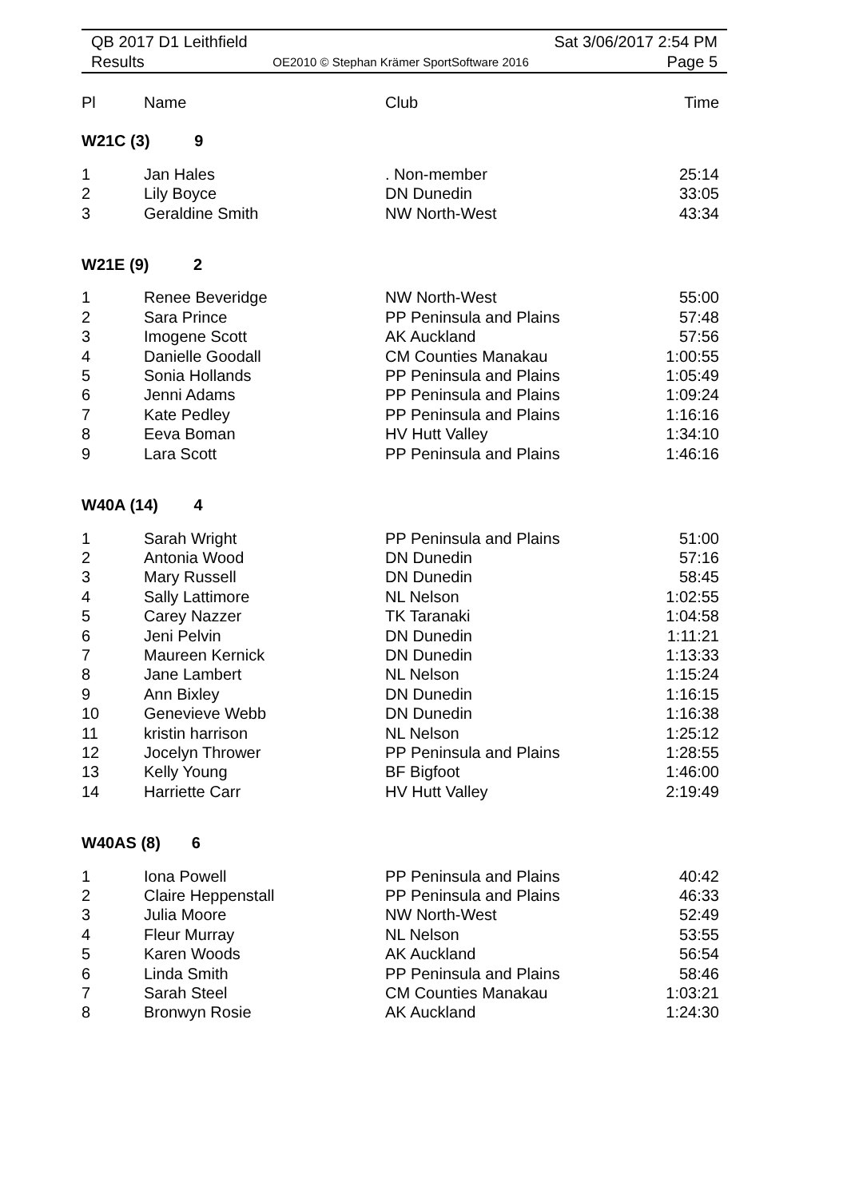QB 2017 D1 Leithfield
Results
OE2010 © Stephan Krämer SportSoftware 2016
Sat 3/06/2017 2:54 PM
Page 5
| Pl | Name | Club | Time |
| --- | --- | --- | --- |
| W21C (3) 9 | | | |
| 1 | Jan Hales | . Non-member | 25:14 |
| 2 | Lily Boyce | DN Dunedin | 33:05 |
| 3 | Geraldine Smith | NW North-West | 43:34 |
| W21E (9) 2 | | | |
| 1 | Renee Beveridge | NW North-West | 55:00 |
| 2 | Sara Prince | PP Peninsula and Plains | 57:48 |
| 3 | Imogene Scott | AK Auckland | 57:56 |
| 4 | Danielle Goodall | CM Counties Manakau | 1:00:55 |
| 5 | Sonia Hollands | PP Peninsula and Plains | 1:05:49 |
| 6 | Jenni Adams | PP Peninsula and Plains | 1:09:24 |
| 7 | Kate Pedley | PP Peninsula and Plains | 1:16:16 |
| 8 | Eeva Boman | HV Hutt Valley | 1:34:10 |
| 9 | Lara Scott | PP Peninsula and Plains | 1:46:16 |
| W40A (14) 4 | | | |
| 1 | Sarah Wright | PP Peninsula and Plains | 51:00 |
| 2 | Antonia Wood | DN Dunedin | 57:16 |
| 3 | Mary Russell | DN Dunedin | 58:45 |
| 4 | Sally Lattimore | NL Nelson | 1:02:55 |
| 5 | Carey Nazzer | TK Taranaki | 1:04:58 |
| 6 | Jeni Pelvin | DN Dunedin | 1:11:21 |
| 7 | Maureen Kernick | DN Dunedin | 1:13:33 |
| 8 | Jane Lambert | NL Nelson | 1:15:24 |
| 9 | Ann Bixley | DN Dunedin | 1:16:15 |
| 10 | Genevieve Webb | DN Dunedin | 1:16:38 |
| 11 | kristin harrison | NL Nelson | 1:25:12 |
| 12 | Jocelyn Thrower | PP Peninsula and Plains | 1:28:55 |
| 13 | Kelly Young | BF Bigfoot | 1:46:00 |
| 14 | Harriette Carr | HV Hutt Valley | 2:19:49 |
| W40AS (8) 6 | | | |
| 1 | Iona Powell | PP Peninsula and Plains | 40:42 |
| 2 | Claire Heppenstall | PP Peninsula and Plains | 46:33 |
| 3 | Julia Moore | NW North-West | 52:49 |
| 4 | Fleur Murray | NL Nelson | 53:55 |
| 5 | Karen Woods | AK Auckland | 56:54 |
| 6 | Linda Smith | PP Peninsula and Plains | 58:46 |
| 7 | Sarah Steel | CM Counties Manakau | 1:03:21 |
| 8 | Bronwyn Rosie | AK Auckland | 1:24:30 |